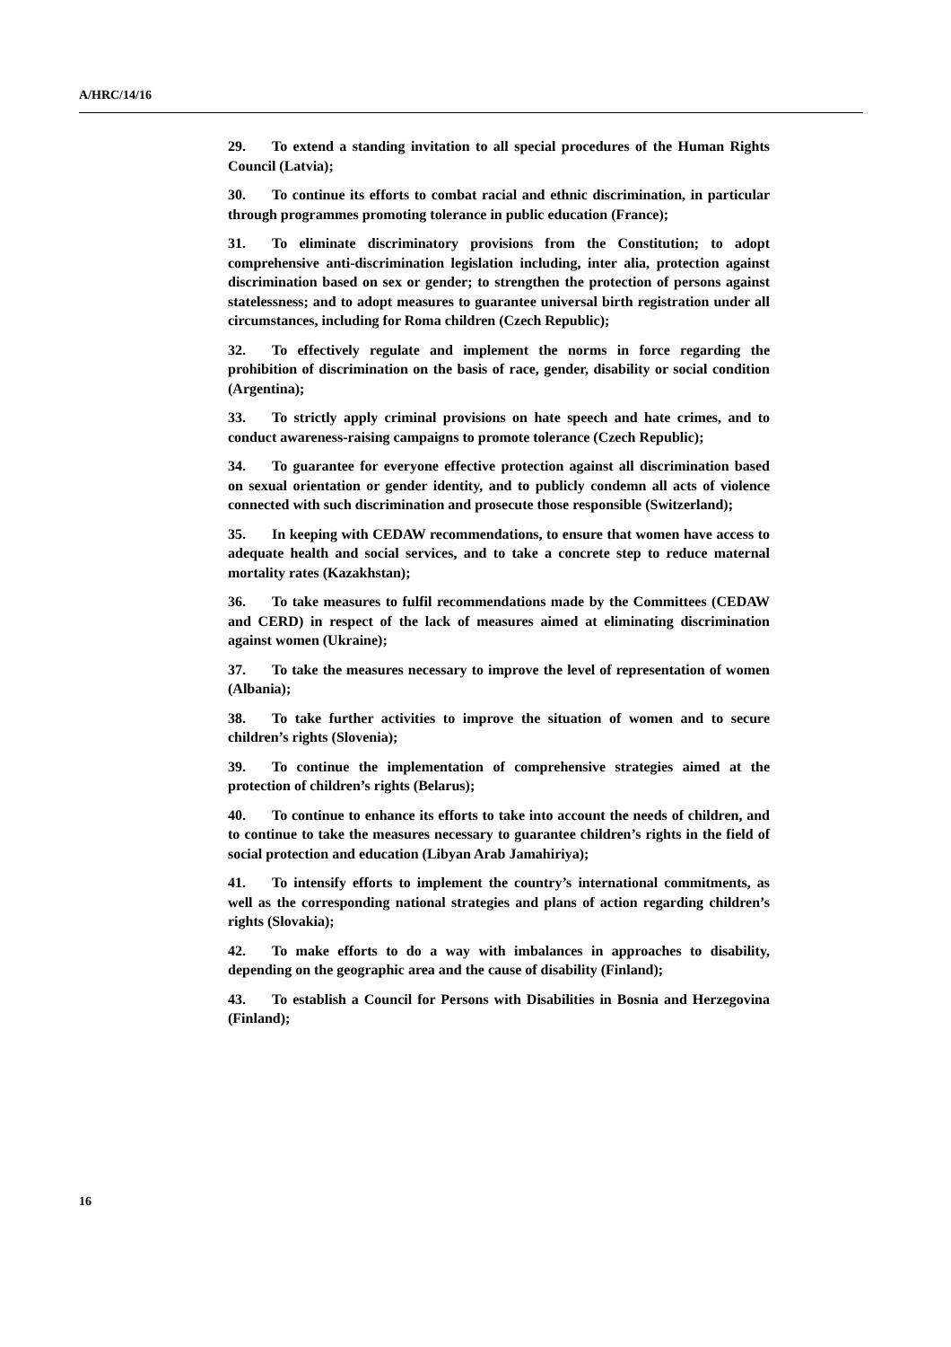A/HRC/14/16
29. To extend a standing invitation to all special procedures of the Human Rights Council (Latvia);
30. To continue its efforts to combat racial and ethnic discrimination, in particular through programmes promoting tolerance in public education (France);
31. To eliminate discriminatory provisions from the Constitution; to adopt comprehensive anti-discrimination legislation including, inter alia, protection against discrimination based on sex or gender; to strengthen the protection of persons against statelessness; and to adopt measures to guarantee universal birth registration under all circumstances, including for Roma children (Czech Republic);
32. To effectively regulate and implement the norms in force regarding the prohibition of discrimination on the basis of race, gender, disability or social condition (Argentina);
33. To strictly apply criminal provisions on hate speech and hate crimes, and to conduct awareness-raising campaigns to promote tolerance (Czech Republic);
34. To guarantee for everyone effective protection against all discrimination based on sexual orientation or gender identity, and to publicly condemn all acts of violence connected with such discrimination and prosecute those responsible (Switzerland);
35. In keeping with CEDAW recommendations, to ensure that women have access to adequate health and social services, and to take a concrete step to reduce maternal mortality rates (Kazakhstan);
36. To take measures to fulfil recommendations made by the Committees (CEDAW and CERD) in respect of the lack of measures aimed at eliminating discrimination against women (Ukraine);
37. To take the measures necessary to improve the level of representation of women (Albania);
38. To take further activities to improve the situation of women and to secure children’s rights (Slovenia);
39. To continue the implementation of comprehensive strategies aimed at the protection of children’s rights (Belarus);
40. To continue to enhance its efforts to take into account the needs of children, and to continue to take the measures necessary to guarantee children’s rights in the field of social protection and education (Libyan Arab Jamahiriya);
41. To intensify efforts to implement the country’s international commitments, as well as the corresponding national strategies and plans of action regarding children’s rights (Slovakia);
42. To make efforts to do a way with imbalances in approaches to disability, depending on the geographic area and the cause of disability (Finland);
43. To establish a Council for Persons with Disabilities in Bosnia and Herzegovina (Finland);
16